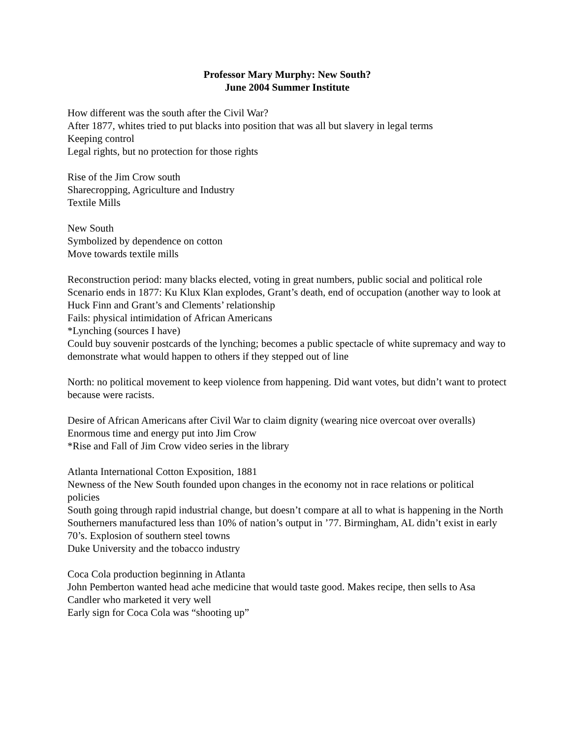Professor Mary Murphy: New South?
June 2004 Summer Institute
How different was the south after the Civil War?
After 1877, whites tried to put blacks into position that was all but slavery in legal terms
Keeping control
Legal rights, but no protection for those rights
Rise of the Jim Crow south
Sharecropping, Agriculture and Industry
Textile Mills
New South
Symbolized by dependence on cotton
Move towards textile mills
Reconstruction period: many blacks elected, voting in great numbers, public social and political role
Scenario ends in 1877: Ku Klux Klan explodes, Grant’s death, end of occupation (another way to look at Huck Finn and Grant’s and Clements’ relationship
Fails: physical intimidation of African Americans
*Lynching (sources I have)
Could buy souvenir postcards of the lynching; becomes a public spectacle of white supremacy and way to demonstrate what would happen to others if they stepped out of line
North: no political movement to keep violence from happening. Did want votes, but didn’t want to protect because were racists.
Desire of African Americans after Civil War to claim dignity (wearing nice overcoat over overalls)
Enormous time and energy put into Jim Crow
*Rise and Fall of Jim Crow video series in the library
Atlanta International Cotton Exposition, 1881
Newness of the New South founded upon changes in the economy not in race relations or political policies
South going through rapid industrial change, but doesn’t compare at all to what is happening in the North
Southerners manufactured less than 10% of nation’s output in ’77. Birmingham, AL didn’t exist in early 70’s. Explosion of southern steel towns
Duke University and the tobacco industry
Coca Cola production beginning in Atlanta
John Pemberton wanted head ache medicine that would taste good. Makes recipe, then sells to Asa Candler who marketed it very well
Early sign for Coca Cola was “shooting up”